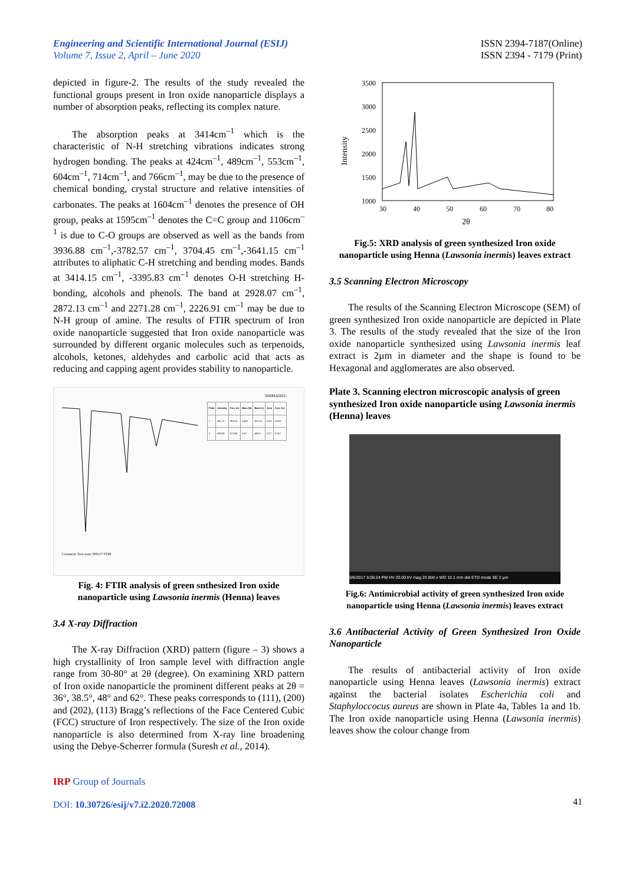Engineering and Scientific International Journal (ESIJ)
Volume 7, Issue 2, April – June 2020
ISSN 2394-7187(Online)
ISSN 2394 - 7179 (Print)
depicted in figure-2. The results of the study revealed the functional groups present in Iron oxide nanoparticle displays a number of absorption peaks, reflecting its complex nature.
The absorption peaks at 3414cm<sup>–1</sup> which is the characteristic of N-H stretching vibrations indicates strong hydrogen bonding. The peaks at 424cm<sup>–1</sup>, 489cm<sup>–1</sup>, 553cm<sup>–1</sup>, 604cm<sup>–1</sup>, 714cm<sup>–1</sup>, and 766cm<sup>–1</sup>, may be due to the presence of chemical bonding, crystal structure and relative intensities of carbonates. The peaks at 1604cm<sup>–1</sup> denotes the presence of OH group, peaks at 1595cm<sup>–1</sup> denotes the C=C group and 1106cm<sup>–1</sup> is due to C-O groups are observed as well as the bands from 3936.88 cm<sup>–1</sup>,-3782.57 cm<sup>–1</sup>, 3704.45 cm<sup>–1</sup>,-3641.15 cm<sup>–1</sup> attributes to aliphatic C-H stretching and bending modes. Bands at 3414.15 cm<sup>–1</sup>, -3395.83 cm<sup>–1</sup> denotes O-H stretching H-bonding, alcohols and phenols. The band at 2928.07 cm<sup>–1</sup>, 2872.13 cm<sup>–1</sup> and 2271.28 cm<sup>–1</sup>, 2226.91 cm<sup>–1</sup> may be due to N-H group of amine. The results of FTIR spectrum of Iron oxide nanoparticle suggested that Iron oxide nanoparticle was surrounded by different organic molecules such as terpenoids, alcohols, ketones, aldehydes and carbolic acid that acts as reducing and capping agent provides stability to nanoparticle.
Comment: Iron nano 300117 FTIR
SHIMADZU
| Peak | Intensity | Corr. Int | Base (H) | Base (L) | Area | Corr. Are |
| --- | --- | --- | --- | --- | --- | --- |
| 1 | 461.72 | 96.815 | 0.407 | 457.15 | 0.03 | 0.026 |
| 2 | 489.89 | 97.026 | 0.37 | 480.2 | 0.27 | 0.017 |
Fig. 4: FTIR analysis of green snthesized Iron oxide nanoparticle using Lawsonia inermis (Henna) leaves
3.4 X-ray Diffraction
The X-ray Diffraction (XRD) pattern (figure – 3) shows a high crystallinity of Iron sample level with diffraction angle range from 30-80° at 2θ (degree). On examining XRD pattern of Iron oxide nanoparticle the prominent different peaks at 2θ = 36°, 38.5°, 48° and 62°. These peaks corresponds to (111), (200) and (202), (113) Bragg’s reflections of the Face Centered Cubic (FCC) structure of Iron respectively. The size of the Iron oxide nanoparticle is also determined from X-ray line broadening using the Debye-Scherrer formula (Suresh et al., 2014).
Intensity
3500
3000
2500
2000
1500
1000
30
40
50
60
70
80
2θ
Fig.5: XRD analysis of green synthesized Iron oxide nanoparticle using Henna (Lawsonia inermis) leaves extract
3.5 Scanning Electron Microscopy
The results of the Scanning Electron Microscope (SEM) of green synthesized Iron oxide nanoparticle are depicted in Plate 3. The results of the study revealed that the size of the Iron oxide nanoparticle synthesized using Lawsonia inermis leaf extract is 2µm in diameter and the shape is found to be Hexagonal and agglomerates are also observed.
Plate 3. Scanning electron microscopic analysis of green synthesized Iron oxide nanoparticle using Lawsonia inermis (Henna) leaves
3/6/2017 5:06:24 PM HV 20.00 kV mag 20 000 x WD 10.1 mm det ETD mode SE 2 µm
Fig.6: Antimicrobial activity of green synthesized Iron oxide nanoparticle using Henna (Lawsonia inermis) leaves extract
3.6 Antibacterial Activity of Green Synthesized Iron Oxide Nanoparticle
The results of antibacterial activity of Iron oxide nanoparticle using Henna leaves (Lawsonia inermis) extract against the bacterial isolates Escherichia coli and Staphyloccocus aureus are shown in Plate 4a, Tables 1a and 1b. The Iron oxide nanoparticle using Henna (Lawsonia inermis) leaves show the colour change from
IRP Group of Journals
DOI: 10.30726/esij/v7.i2.2020.72008
41